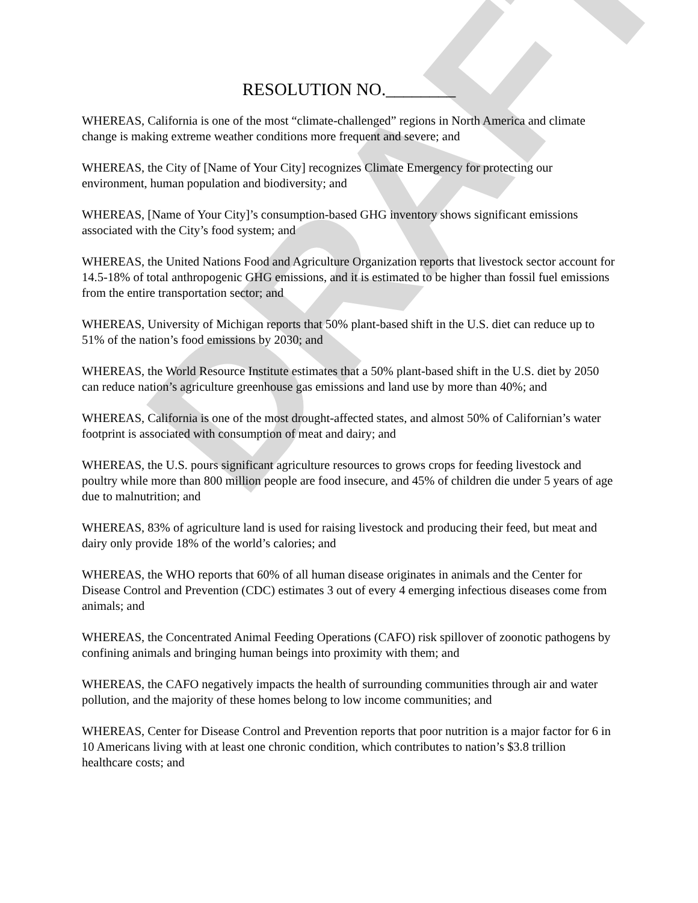DRAFT
RESOLUTION NO.________
WHEREAS, California is one of the most “climate-challenged” regions in North America and climate change is making extreme weather conditions more frequent and severe; and
WHEREAS, the City of [Name of Your City] recognizes Climate Emergency for protecting our environment, human population and biodiversity; and
WHEREAS, [Name of Your City]’s consumption-based GHG inventory shows significant emissions associated with the City’s food system; and
WHEREAS, the United Nations Food and Agriculture Organization reports that livestock sector account for 14.5-18% of total anthropogenic GHG emissions, and it is estimated to be higher than fossil fuel emissions from the entire transportation sector; and
WHEREAS, University of Michigan reports that 50% plant-based shift in the U.S. diet can reduce up to 51% of the nation’s food emissions by 2030; and
WHEREAS, the World Resource Institute estimates that a 50% plant-based shift in the U.S. diet by 2050 can reduce nation’s agriculture greenhouse gas emissions and land use by more than 40%; and
WHEREAS, California is one of the most drought-affected states, and almost 50% of Californian’s water footprint is associated with consumption of meat and dairy; and
WHEREAS, the U.S. pours significant agriculture resources to grows crops for feeding livestock and poultry while more than 800 million people are food insecure, and 45% of children die under 5 years of age due to malnutrition; and
WHEREAS, 83% of agriculture land is used for raising livestock and producing their feed, but meat and dairy only provide 18% of the world’s calories; and
WHEREAS, the WHO reports that 60% of all human disease originates in animals and the Center for Disease Control and Prevention (CDC) estimates 3 out of every 4 emerging infectious diseases come from animals; and
WHEREAS, the Concentrated Animal Feeding Operations (CAFO) risk spillover of zoonotic pathogens by confining animals and bringing human beings into proximity with them; and
WHEREAS, the CAFO negatively impacts the health of surrounding communities through air and water pollution, and the majority of these homes belong to low income communities; and
WHEREAS, Center for Disease Control and Prevention reports that poor nutrition is a major factor for 6 in 10 Americans living with at least one chronic condition, which contributes to nation’s $3.8 trillion healthcare costs; and